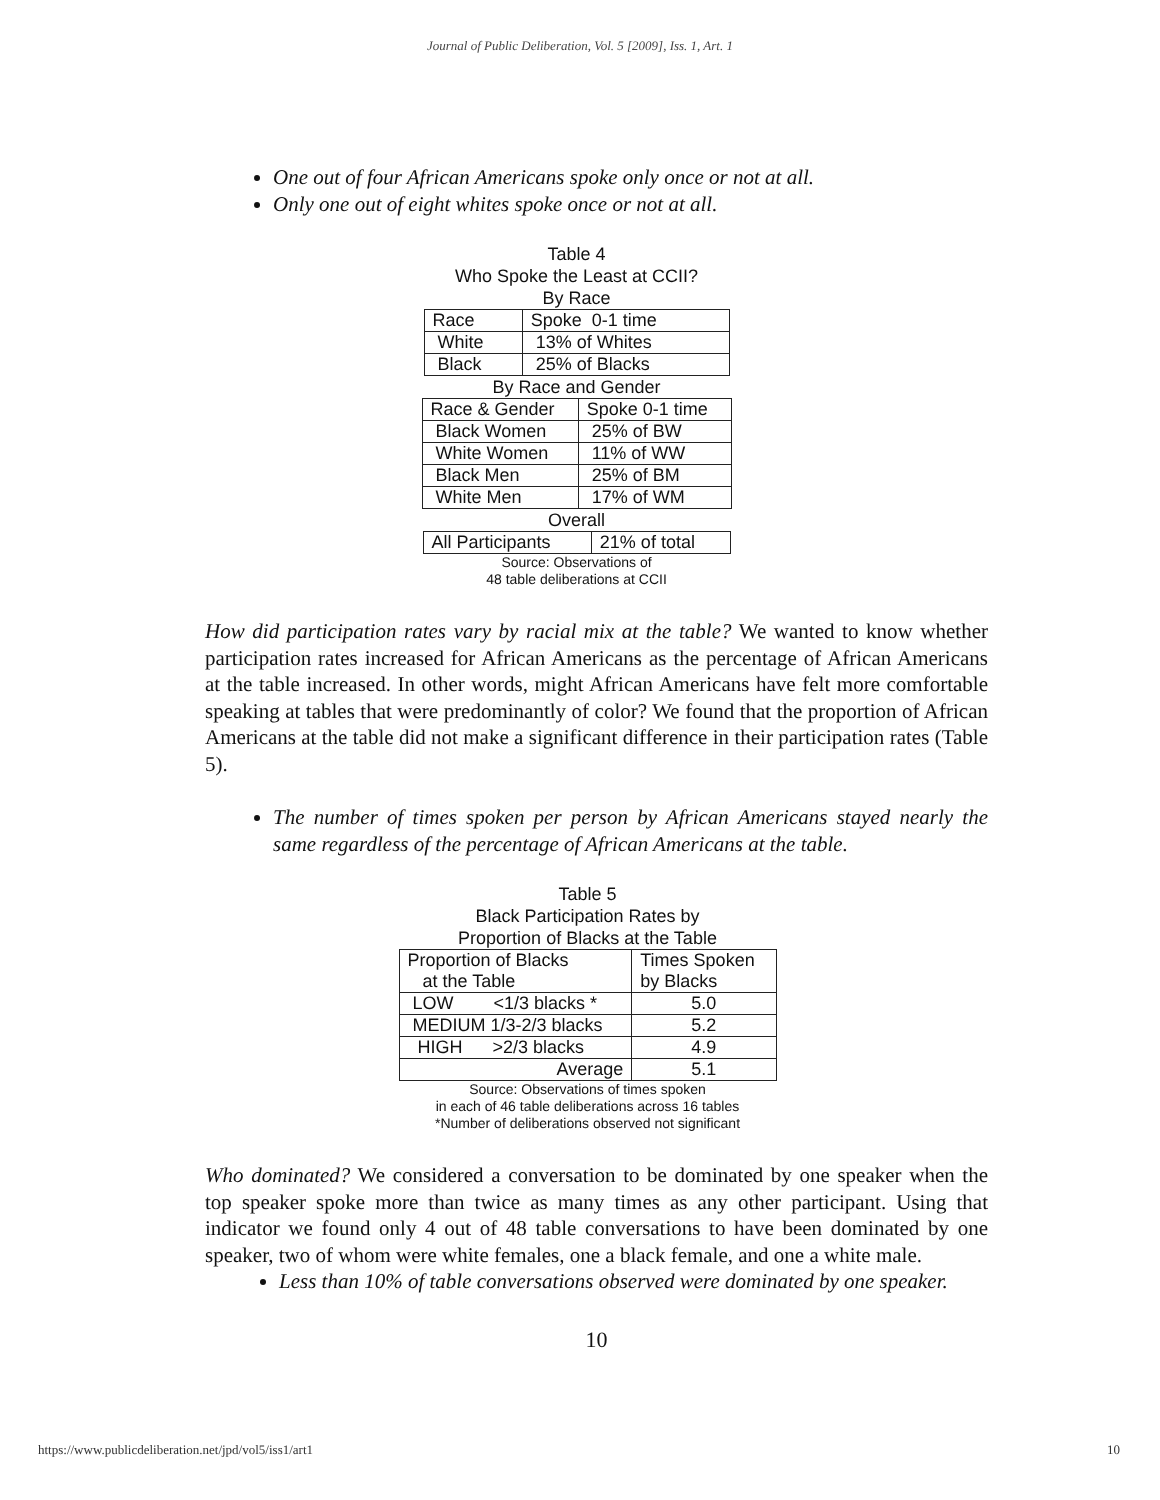Journal of Public Deliberation, Vol. 5 [2009], Iss. 1, Art. 1
One out of four African Americans spoke only once or not at all.
Only one out of eight whites spoke once or not at all.
Table 4
Who Spoke the Least at CCII?
By Race
| Race | Spoke 0-1 time |
| White | 13% of Whites |
| Black | 25% of Blacks |
By Race and Gender
| Race & Gender | Spoke 0-1 time |
| Black Women | 25% of BW |
| White Women | 11% of WW |
| Black Men | 25% of BM |
| White Men | 17% of WM |
Overall
| All Participants | 21% of total |
Source: Observations of
48 table deliberations at CCII
How did participation rates vary by racial mix at the table? We wanted to know whether participation rates increased for African Americans as the percentage of African Americans at the table increased. In other words, might African Americans have felt more comfortable speaking at tables that were predominantly of color? We found that the proportion of African Americans at the table did not make a significant difference in their participation rates (Table 5).
The number of times spoken per person by African Americans stayed nearly the same regardless of the percentage of African Americans at the table.
Table 5
Black Participation Rates by
Proportion of Blacks at the Table
| Proportion of Blacks at the Table | Times Spoken by Blacks |
| --- | --- |
| LOW <1/3 blacks * | 5.0 |
| MEDIUM 1/3-2/3 blacks | 5.2 |
| HIGH >2/3 blacks | 4.9 |
| Average | 5.1 |
Source: Observations of times spoken
in each of 46 table deliberations across 16 tables
*Number of deliberations observed not significant
Who dominated? We considered a conversation to be dominated by one speaker when the top speaker spoke more than twice as many times as any other participant. Using that indicator we found only 4 out of 48 table conversations to have been dominated by one speaker, two of whom were white females, one a black female, and one a white male.
Less than 10% of table conversations observed were dominated by one speaker.
10
https://www.publicdeliberation.net/jpd/vol5/iss1/art1 10